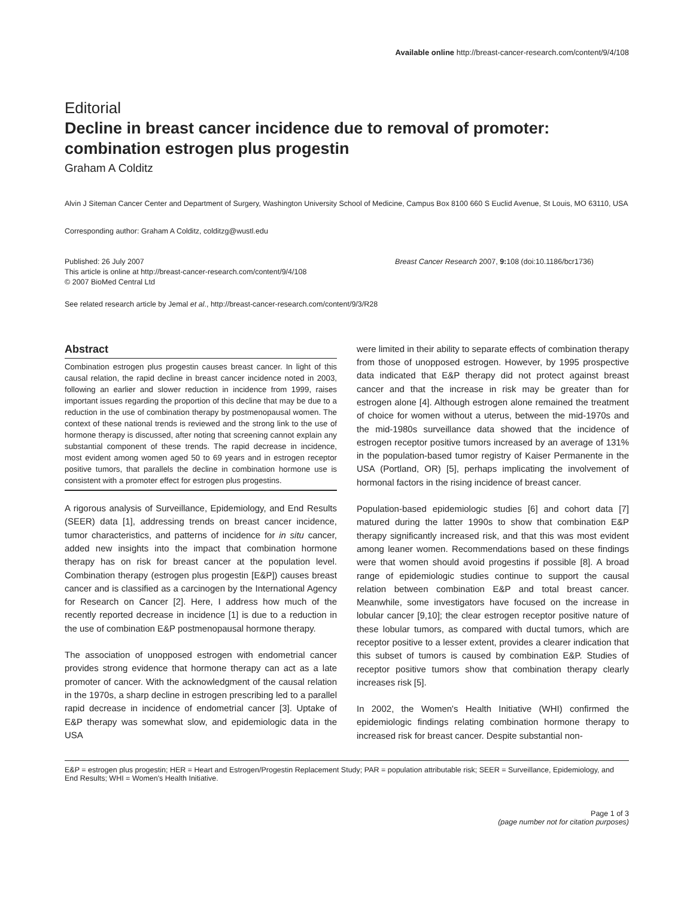Available online http://breast-cancer-research.com/content/9/4/108
Editorial
Decline in breast cancer incidence due to removal of promoter: combination estrogen plus progestin
Graham A Colditz
Alvin J Siteman Cancer Center and Department of Surgery, Washington University School of Medicine, Campus Box 8100 660 S Euclid Avenue, St Louis, MO 63110, USA
Corresponding author: Graham A Colditz, colditzg@wustl.edu
Published: 26 July 2007
This article is online at http://breast-cancer-research.com/content/9/4/108
© 2007 BioMed Central Ltd
Breast Cancer Research 2007, 9: 108 (doi:10.1186/bcr1736)
See related research article by Jemal et al., http://breast-cancer-research.com/content/9/3/R28
Abstract
Combination estrogen plus progestin causes breast cancer. In light of this causal relation, the rapid decline in breast cancer incidence noted in 2003, following an earlier and slower reduction in incidence from 1999, raises important issues regarding the proportion of this decline that may be due to a reduction in the use of combination therapy by postmenopausal women. The context of these national trends is reviewed and the strong link to the use of hormone therapy is discussed, after noting that screening cannot explain any substantial component of these trends. The rapid decrease in incidence, most evident among women aged 50 to 69 years and in estrogen receptor positive tumors, that parallels the decline in combination hormone use is consistent with a promoter effect for estrogen plus progestins.
A rigorous analysis of Surveillance, Epidemiology, and End Results (SEER) data [1], addressing trends on breast cancer incidence, tumor characteristics, and patterns of incidence for in situ cancer, added new insights into the impact that combination hormone therapy has on risk for breast cancer at the population level. Combination therapy (estrogen plus progestin [E&P]) causes breast cancer and is classified as a carcinogen by the International Agency for Research on Cancer [2]. Here, I address how much of the recently reported decrease in incidence [1] is due to a reduction in the use of combination E&P postmenopausal hormone therapy.
The association of unopposed estrogen with endometrial cancer provides strong evidence that hormone therapy can act as a late promoter of cancer. With the acknowledgment of the causal relation in the 1970s, a sharp decline in estrogen prescribing led to a parallel rapid decrease in incidence of endometrial cancer [3]. Uptake of E&P therapy was somewhat slow, and epidemiologic data in the USA
were limited in their ability to separate effects of combination therapy from those of unopposed estrogen. However, by 1995 prospective data indicated that E&P therapy did not protect against breast cancer and that the increase in risk may be greater than for estrogen alone [4]. Although estrogen alone remained the treatment of choice for women without a uterus, between the mid-1970s and the mid-1980s surveillance data showed that the incidence of estrogen receptor positive tumors increased by an average of 131% in the population-based tumor registry of Kaiser Permanente in the USA (Portland, OR) [5], perhaps implicating the involvement of hormonal factors in the rising incidence of breast cancer.
Population-based epidemiologic studies [6] and cohort data [7] matured during the latter 1990s to show that combination E&P therapy significantly increased risk, and that this was most evident among leaner women. Recommendations based on these findings were that women should avoid progestins if possible [8]. A broad range of epidemiologic studies continue to support the causal relation between combination E&P and total breast cancer. Meanwhile, some investigators have focused on the increase in lobular cancer [9,10]; the clear estrogen receptor positive nature of these lobular tumors, as compared with ductal tumors, which are receptor positive to a lesser extent, provides a clearer indication that this subset of tumors is caused by combination E&P. Studies of receptor positive tumors show that combination therapy clearly increases risk [5].
In 2002, the Women's Health Initiative (WHI) confirmed the epidemiologic findings relating combination hormone therapy to increased risk for breast cancer. Despite substantial non-
E&P = estrogen plus progestin; HER = Heart and Estrogen/Progestin Replacement Study; PAR = population attributable risk; SEER = Surveillance, Epidemiology, and End Results; WHI = Women's Health Initiative.
Page 1 of 3
(page number not for citation purposes)